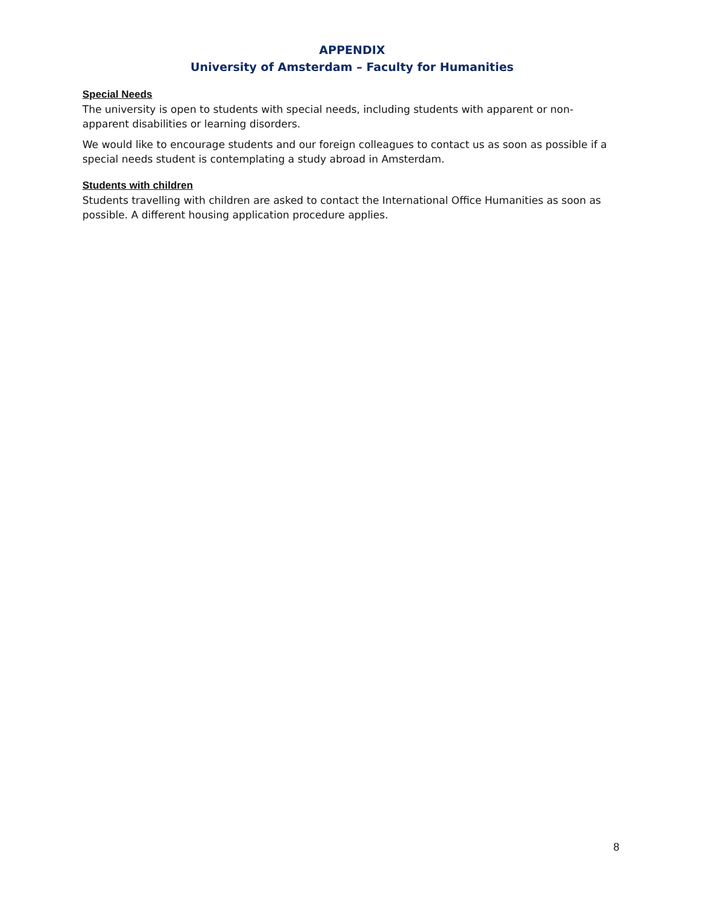APPENDIX
University of Amsterdam – Faculty for Humanities
Special Needs
The university is open to students with special needs, including students with apparent or non- apparent disabilities or learning disorders.
We would like to encourage students and our foreign colleagues to contact us as soon as possible if a special needs student is contemplating a study abroad in Amsterdam.
Students with children
Students travelling with children are asked to contact the International Office Humanities as soon as possible. A different housing application procedure applies.
8